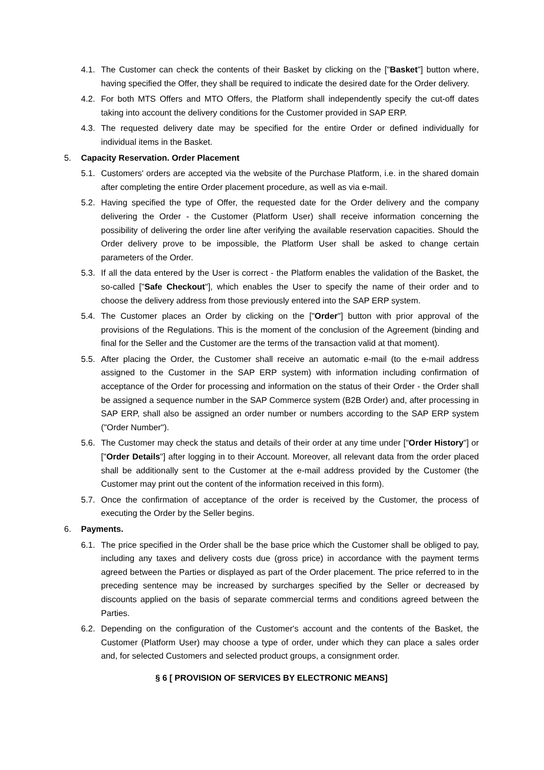4.1. The Customer can check the contents of their Basket by clicking on the ["Basket"] button where, having specified the Offer, they shall be required to indicate the desired date for the Order delivery.
4.2. For both MTS Offers and MTO Offers, the Platform shall independently specify the cut-off dates taking into account the delivery conditions for the Customer provided in SAP ERP.
4.3. The requested delivery date may be specified for the entire Order or defined individually for individual items in the Basket.
5. Capacity Reservation. Order Placement
5.1. Customers' orders are accepted via the website of the Purchase Platform, i.e. in the shared domain after completing the entire Order placement procedure, as well as via e-mail.
5.2. Having specified the type of Offer, the requested date for the Order delivery and the company delivering the Order - the Customer (Platform User) shall receive information concerning the possibility of delivering the order line after verifying the available reservation capacities. Should the Order delivery prove to be impossible, the Platform User shall be asked to change certain parameters of the Order.
5.3. If all the data entered by the User is correct - the Platform enables the validation of the Basket, the so-called ["Safe Checkout"], which enables the User to specify the name of their order and to choose the delivery address from those previously entered into the SAP ERP system.
5.4. The Customer places an Order by clicking on the ["Order"] button with prior approval of the provisions of the Regulations. This is the moment of the conclusion of the Agreement (binding and final for the Seller and the Customer are the terms of the transaction valid at that moment).
5.5. After placing the Order, the Customer shall receive an automatic e-mail (to the e-mail address assigned to the Customer in the SAP ERP system) with information including confirmation of acceptance of the Order for processing and information on the status of their Order - the Order shall be assigned a sequence number in the SAP Commerce system (B2B Order) and, after processing in SAP ERP, shall also be assigned an order number or numbers according to the SAP ERP system ("Order Number").
5.6. The Customer may check the status and details of their order at any time under ["Order History"] or ["Order Details"] after logging in to their Account. Moreover, all relevant data from the order placed shall be additionally sent to the Customer at the e-mail address provided by the Customer (the Customer may print out the content of the information received in this form).
5.7. Once the confirmation of acceptance of the order is received by the Customer, the process of executing the Order by the Seller begins.
6. Payments.
6.1. The price specified in the Order shall be the base price which the Customer shall be obliged to pay, including any taxes and delivery costs due (gross price) in accordance with the payment terms agreed between the Parties or displayed as part of the Order placement. The price referred to in the preceding sentence may be increased by surcharges specified by the Seller or decreased by discounts applied on the basis of separate commercial terms and conditions agreed between the Parties.
6.2. Depending on the configuration of the Customer's account and the contents of the Basket, the Customer (Platform User) may choose a type of order, under which they can place a sales order and, for selected Customers and selected product groups, a consignment order.
§ 6 [ PROVISION OF SERVICES BY ELECTRONIC MEANS]